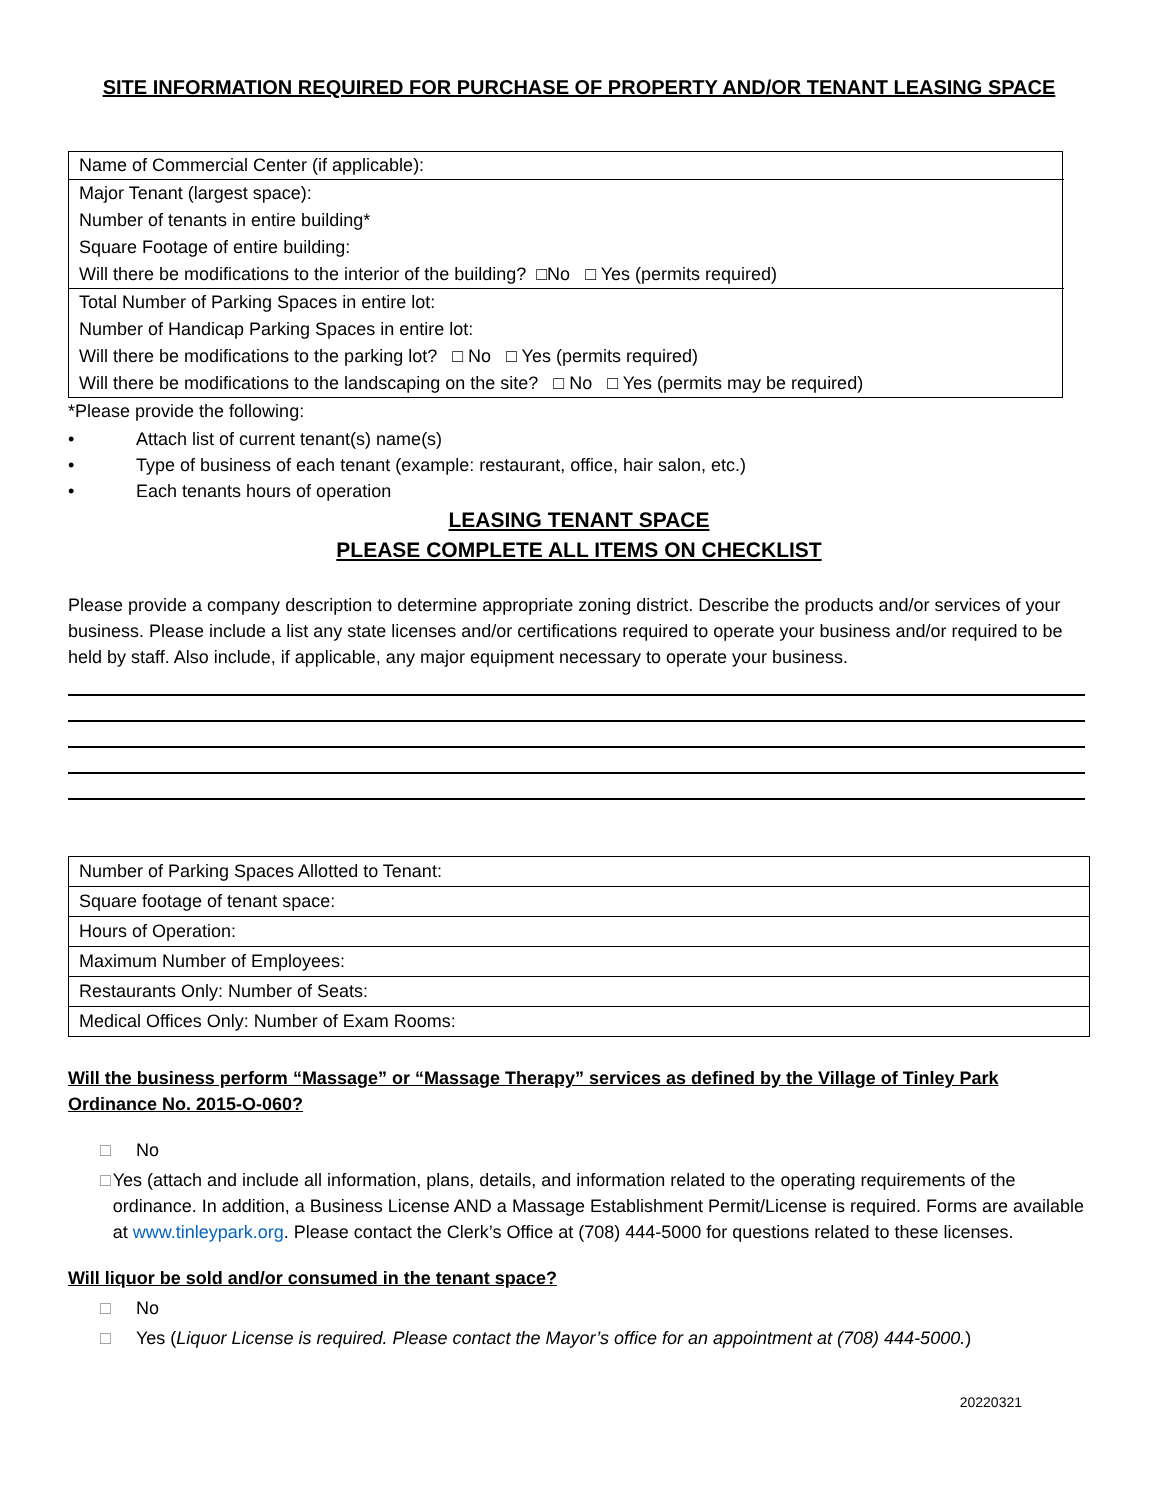SITE INFORMATION REQUIRED FOR PURCHASE OF PROPERTY AND/OR TENANT LEASING SPACE
| Name of Commercial Center (if applicable): |
| Major Tenant (largest space): |
| Number of tenants in entire building* |
| Square Footage of entire building: |
| Will there be modifications to the interior of the building? □No □ Yes (permits required) |
| Total Number of Parking Spaces in entire lot: |
| Number of Handicap Parking Spaces in entire lot: |
| Will there be modifications to the parking lot? □ No □ Yes (permits required) |
| Will there be modifications to the landscaping on the site? □ No □ Yes (permits may be required) |
*Please provide the following:
• Attach list of current tenant(s) name(s)
• Type of business of each tenant (example: restaurant, office, hair salon, etc.)
• Each tenants hours of operation
LEASING TENANT SPACE
PLEASE COMPLETE ALL ITEMS ON CHECKLIST
Please provide a company description to determine appropriate zoning district. Describe the products and/or services of your business. Please include a list any state licenses and/or certifications required to operate your business and/or required to be held by staff. Also include, if applicable, any major equipment necessary to operate your business.
| Number of Parking Spaces Allotted to Tenant: |
| Square footage of tenant space: |
| Hours of Operation: |
| Maximum Number of Employees: |
| Restaurants Only: Number of Seats: |
| Medical Offices Only: Number of Exam Rooms: |
Will the business perform “Massage” or “Massage Therapy” services as defined by the Village of Tinley Park Ordinance No. 2015-O-060?
□ No
□ Yes (attach and include all information, plans, details, and information related to the operating requirements of the ordinance. In addition, a Business License AND a Massage Establishment Permit/License is required. Forms are available at www.tinleypark.org. Please contact the Clerk’s Office at (708) 444-5000 for questions related to these licenses.
Will liquor be sold and/or consumed in the tenant space?
□ No
□ Yes (Liquor License is required. Please contact the Mayor’s office for an appointment at (708) 444-5000.)
20220321